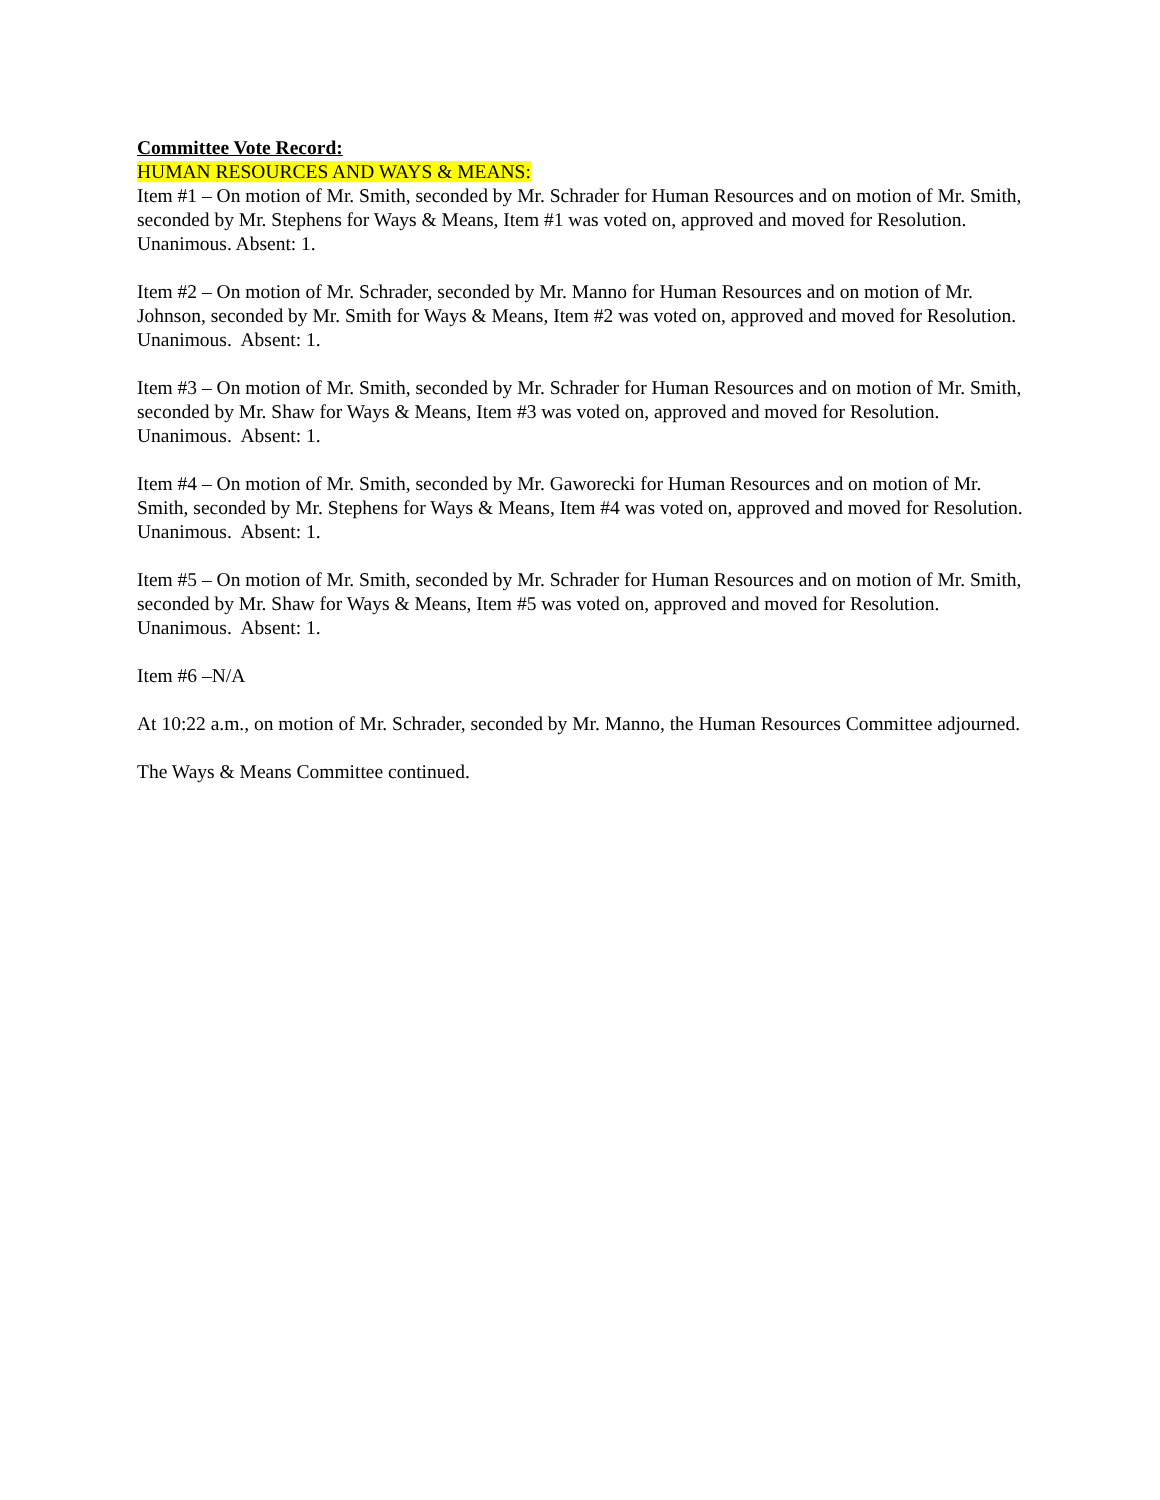Committee Vote Record:
HUMAN RESOURCES AND WAYS & MEANS:
Item #1 – On motion of Mr. Smith, seconded by Mr. Schrader for Human Resources and on motion of Mr. Smith, seconded by Mr. Stephens for Ways & Means, Item #1 was voted on, approved and moved for Resolution. Unanimous. Absent: 1.
Item #2 – On motion of Mr. Schrader, seconded by Mr. Manno for Human Resources and on motion of Mr. Johnson, seconded by Mr. Smith for Ways & Means, Item #2 was voted on, approved and moved for Resolution. Unanimous. Absent: 1.
Item #3 – On motion of Mr. Smith, seconded by Mr. Schrader for Human Resources and on motion of Mr. Smith, seconded by Mr. Shaw for Ways & Means, Item #3 was voted on, approved and moved for Resolution. Unanimous. Absent: 1.
Item #4 – On motion of Mr. Smith, seconded by Mr. Gaworecki for Human Resources and on motion of Mr. Smith, seconded by Mr. Stephens for Ways & Means, Item #4 was voted on, approved and moved for Resolution. Unanimous. Absent: 1.
Item #5 – On motion of Mr. Smith, seconded by Mr. Schrader for Human Resources and on motion of Mr. Smith, seconded by Mr. Shaw for Ways & Means, Item #5 was voted on, approved and moved for Resolution. Unanimous. Absent: 1.
Item #6 –N/A
At 10:22 a.m., on motion of Mr. Schrader, seconded by Mr. Manno, the Human Resources Committee adjourned.
The Ways & Means Committee continued.